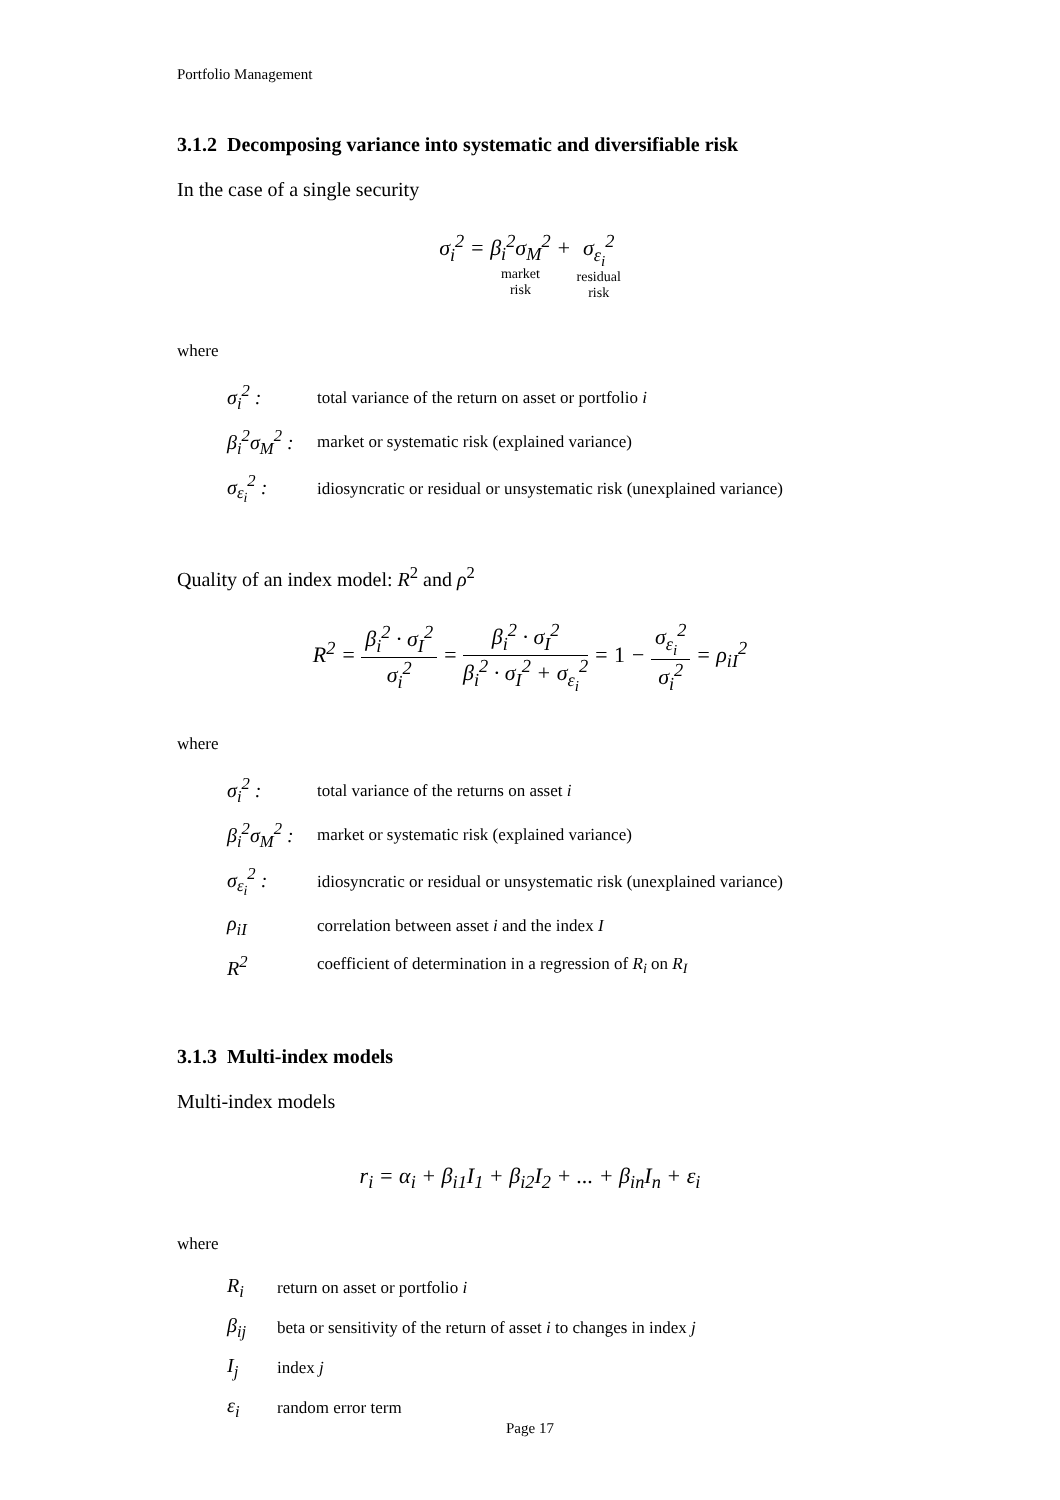Portfolio Management
3.1.2 Decomposing variance into systematic and diversifiable risk
In the case of a single security
σ<sub>i</sub><sup>2</sup> = β<sub>i</sub><sup>2</sup>σ<sub>M</sub><sup>2</sup>
market
risk + σ<sub>ε<sub>i</sub></sub><sup>2</sup>
residual
risk
where
| σ<sub>i</sub><sup>2</sup> : | total variance of the return on asset or portfolio i |
| β<sub>i</sub><sup>2</sup>σ<sub>M</sub><sup>2</sup> : | market or systematic risk (explained variance) |
| σ<sub>ε<sub>i</sub></sub><sup>2</sup> : | idiosyncratic or residual or unsystematic risk (unexplained variance) |
Quality of an index model: R<sup>2</sup> and ρ<sup>2</sup>
R<sup>2</sup> = β<sub>i</sub><sup>2</sup> · σ<sub>I</sub><sup>2</sup> σ<sub>i</sub><sup>2</sup> = β<sub>i</sub><sup>2</sup> · σ<sub>I</sub><sup>2</sup> β<sub>i</sub><sup>2</sup> · σ<sub>I</sub><sup>2</sup> + σ<sub>ε<sub>i</sub></sub><sup>2</sup> = 1 − σ<sub>ε<sub>i</sub></sub><sup>2</sup> σ<sub>i</sub><sup>2</sup> = ρ<sub>iI</sub><sup>2</sup>
where
| σ<sub>i</sub><sup>2</sup> : | total variance of the returns on asset i |
| β<sub>i</sub><sup>2</sup>σ<sub>M</sub><sup>2</sup> : | market or systematic risk (explained variance) |
| σ<sub>ε<sub>i</sub></sub><sup>2</sup> : | idiosyncratic or residual or unsystematic risk (unexplained variance) |
| ρ<sub>iI</sub> | correlation between asset i and the index I |
| R<sup>2</sup> | coefficient of determination in a regression of R<sub>i</sub> on R<sub>I</sub> |
3.1.3 Multi-index models
Multi-index models
r<sub>i</sub> = α<sub>i</sub> + β<sub>i1</sub>I<sub>1</sub> + β<sub>i2</sub>I<sub>2</sub> + ... + β<sub>in</sub>I<sub>n</sub> + ε<sub>i</sub>
where
| R<sub>i</sub> | return on asset or portfolio i |
| β<sub>ij</sub> | beta or sensitivity of the return of asset i to changes in index j |
| I<sub>j</sub> | index j |
| ε<sub>i</sub> | random error term |
Page 17